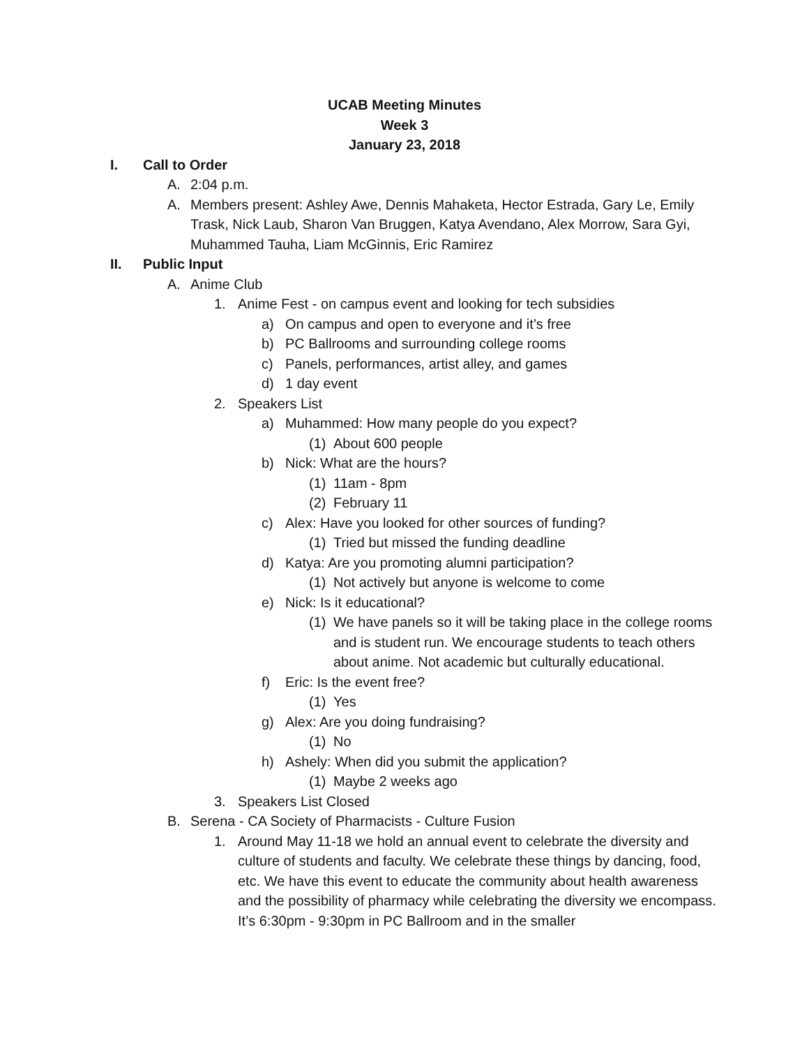UCAB Meeting Minutes
Week 3
January 23, 2018
I. Call to Order
A. 2:04 p.m.
A. Members present: Ashley Awe, Dennis Mahaketa, Hector Estrada, Gary Le, Emily Trask, Nick Laub, Sharon Van Bruggen, Katya Avendano, Alex Morrow, Sara Gyi, Muhammed Tauha, Liam McGinnis, Eric Ramirez
II. Public Input
A. Anime Club
1. Anime Fest - on campus event and looking for tech subsidies
a) On campus and open to everyone and it’s free
b) PC Ballrooms and surrounding college rooms
c) Panels, performances, artist alley, and games
d) 1 day event
2. Speakers List
a) Muhammed: How many people do you expect?
(1) About 600 people
b) Nick: What are the hours?
(1) 11am - 8pm
(2) February 11
c) Alex: Have you looked for other sources of funding?
(1) Tried but missed the funding deadline
d) Katya: Are you promoting alumni participation?
(1) Not actively but anyone is welcome to come
e) Nick: Is it educational?
(1) We have panels so it will be taking place in the college rooms and is student run. We encourage students to teach others about anime. Not academic but culturally educational.
f) Eric: Is the event free?
(1) Yes
g) Alex: Are you doing fundraising?
(1) No
h) Ashely: When did you submit the application?
(1) Maybe 2 weeks ago
3. Speakers List Closed
B. Serena - CA Society of Pharmacists - Culture Fusion
1. Around May 11-18 we hold an annual event to celebrate the diversity and culture of students and faculty. We celebrate these things by dancing, food, etc. We have this event to educate the community about health awareness and the possibility of pharmacy while celebrating the diversity we encompass. It’s 6:30pm - 9:30pm in PC Ballroom and in the smaller